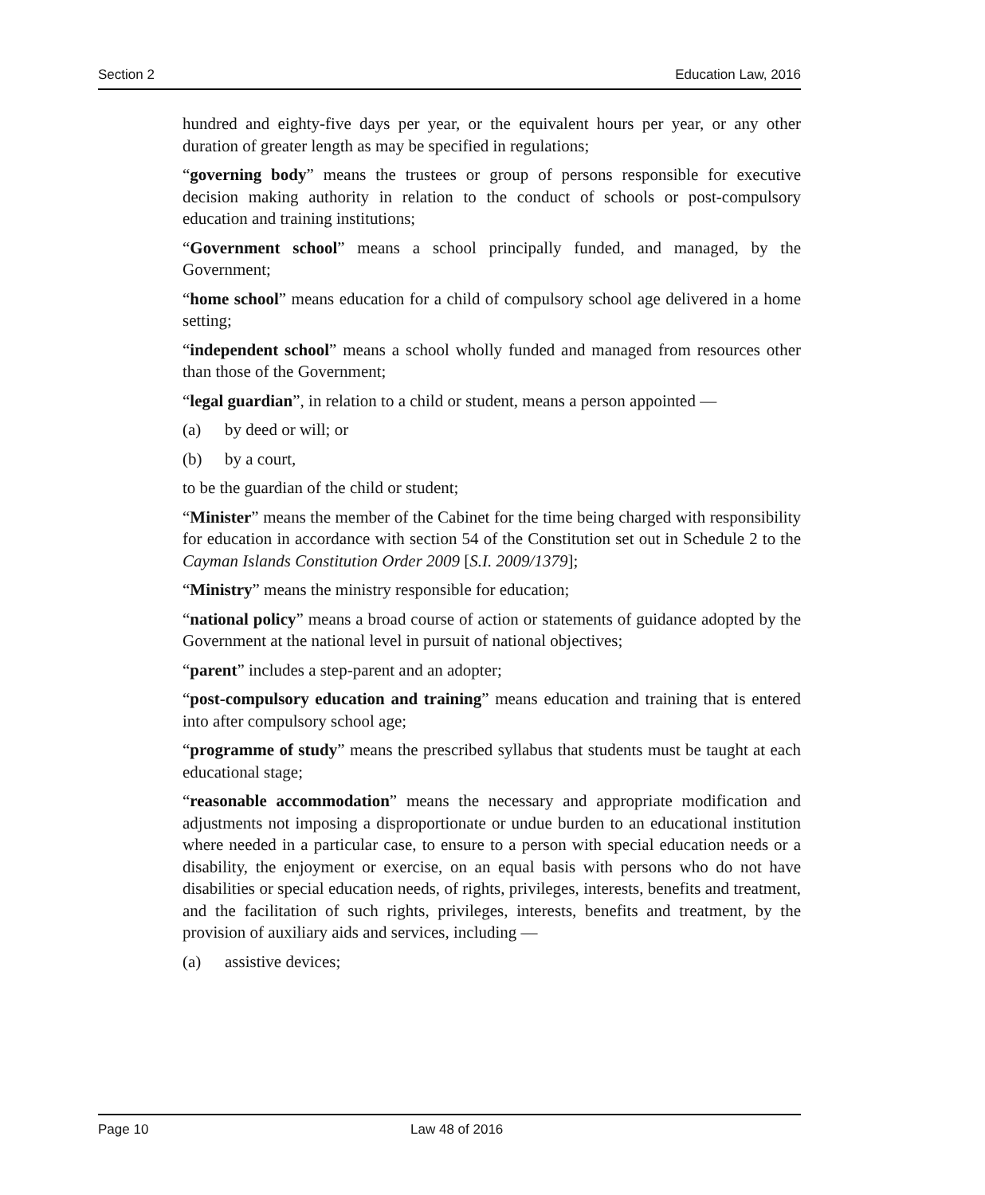Section 2 Education Law, 2016
hundred and eighty-five days per year, or the equivalent hours per year, or any other duration of greater length as may be specified in regulations;
“governing body” means the trustees or group of persons responsible for executive decision making authority in relation to the conduct of schools or post-compulsory education and training institutions;
“Government school” means a school principally funded, and managed, by the Government;
“home school” means education for a child of compulsory school age delivered in a home setting;
“independent school” means a school wholly funded and managed from resources other than those of the Government;
“legal guardian”, in relation to a child or student, means a person appointed —
(a) by deed or will; or
(b) by a court,
to be the guardian of the child or student;
“Minister” means the member of the Cabinet for the time being charged with responsibility for education in accordance with section 54 of the Constitution set out in Schedule 2 to the Cayman Islands Constitution Order 2009 [S.I. 2009/1379];
“Ministry” means the ministry responsible for education;
“national policy” means a broad course of action or statements of guidance adopted by the Government at the national level in pursuit of national objectives;
“parent” includes a step-parent and an adopter;
“post-compulsory education and training” means education and training that is entered into after compulsory school age;
“programme of study” means the prescribed syllabus that students must be taught at each educational stage;
“reasonable accommodation” means the necessary and appropriate modification and adjustments not imposing a disproportionate or undue burden to an educational institution where needed in a particular case, to ensure to a person with special education needs or a disability, the enjoyment or exercise, on an equal basis with persons who do not have disabilities or special education needs, of rights, privileges, interests, benefits and treatment, and the facilitation of such rights, privileges, interests, benefits and treatment, by the provision of auxiliary aids and services, including —
(a) assistive devices;
Page 10 Law 48 of 2016